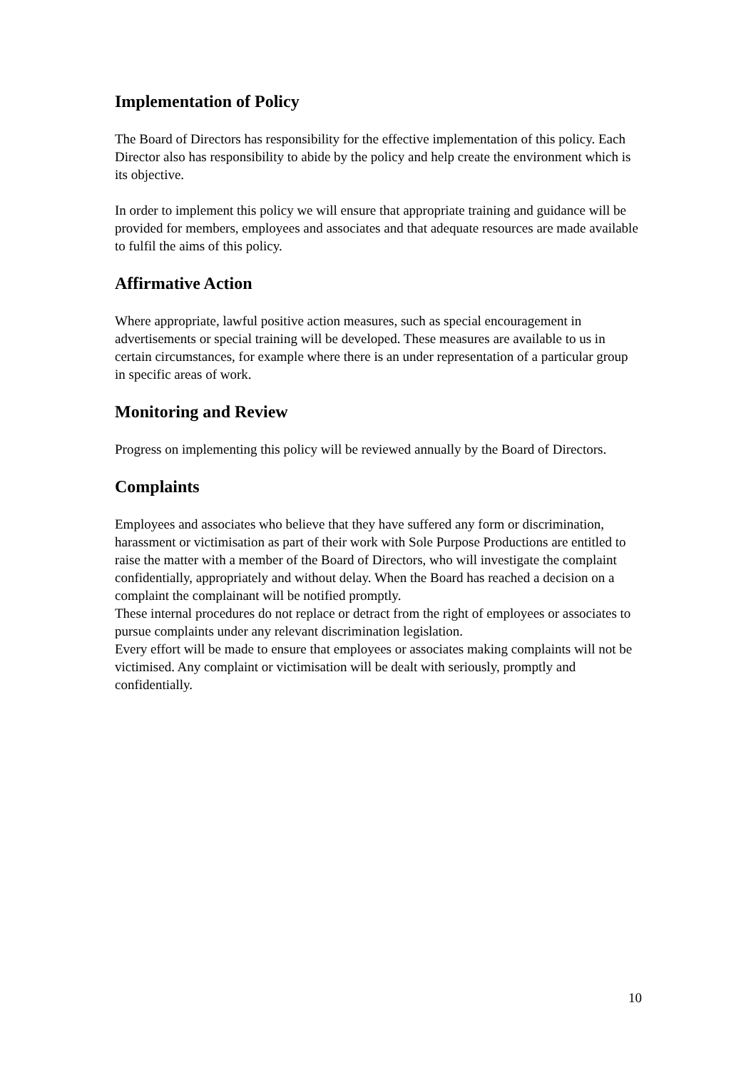Implementation of Policy
The Board of Directors has responsibility for the effective implementation of this policy. Each Director also has responsibility to abide by the policy and help create the environment which is its objective.
In order to implement this policy we will ensure that appropriate training and guidance will be provided for members, employees and associates and that adequate resources are made available to fulfil the aims of this policy.
Affirmative Action
Where appropriate, lawful positive action measures, such as special encouragement in advertisements or special training will be developed. These measures are available to us in certain circumstances, for example where there is an under representation of a particular group in specific areas of work.
Monitoring and Review
Progress on implementing this policy will be reviewed annually by the Board of Directors.
Complaints
Employees and associates who believe that they have suffered any form or discrimination, harassment or victimisation as part of their work with Sole Purpose Productions are entitled to raise the matter with a member of the Board of Directors, who will investigate the complaint confidentially, appropriately and without delay. When the Board has reached a decision on a complaint the complainant will be notified promptly.
These internal procedures do not replace or detract from the right of employees or associates to pursue complaints under any relevant discrimination legislation.
Every effort will be made to ensure that employees or associates making complaints will not be victimised. Any complaint or victimisation will be dealt with seriously, promptly and confidentially.
10